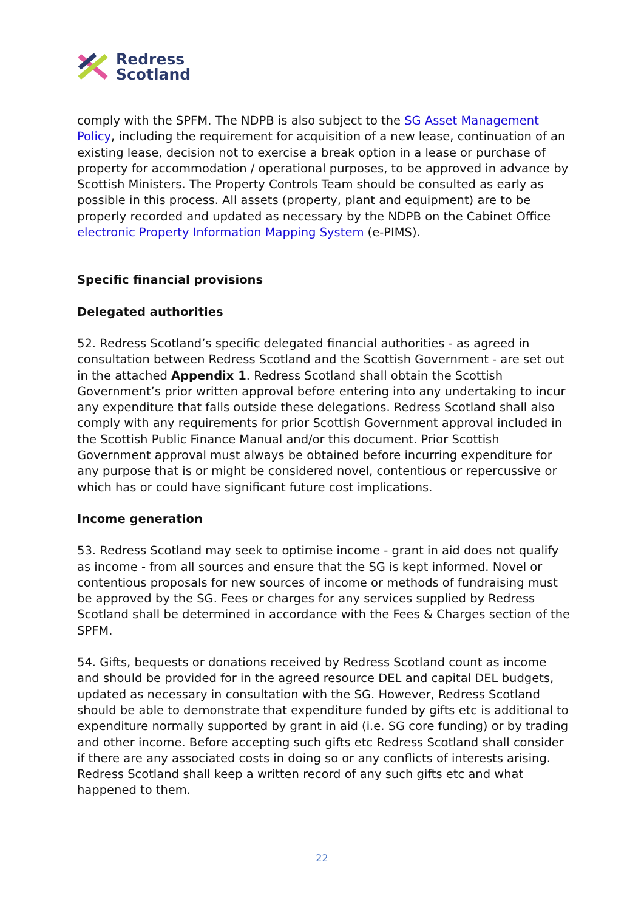Redress
Scotland
comply with the SPFM. The NDPB is also subject to the SG Asset Management Policy, including the requirement for acquisition of a new lease, continuation of an existing lease, decision not to exercise a break option in a lease or purchase of property for accommodation / operational purposes, to be approved in advance by Scottish Ministers. The Property Controls Team should be consulted as early as possible in this process. All assets (property, plant and equipment) are to be properly recorded and updated as necessary by the NDPB on the Cabinet Office electronic Property Information Mapping System (e-PIMS).
Specific financial provisions
Delegated authorities
52. Redress Scotland’s specific delegated financial authorities - as agreed in consultation between Redress Scotland and the Scottish Government - are set out in the attached Appendix 1. Redress Scotland shall obtain the Scottish Government’s prior written approval before entering into any undertaking to incur any expenditure that falls outside these delegations. Redress Scotland shall also comply with any requirements for prior Scottish Government approval included in the Scottish Public Finance Manual and/or this document. Prior Scottish Government approval must always be obtained before incurring expenditure for any purpose that is or might be considered novel, contentious or repercussive or which has or could have significant future cost implications.
Income generation
53. Redress Scotland may seek to optimise income - grant in aid does not qualify as income - from all sources and ensure that the SG is kept informed. Novel or contentious proposals for new sources of income or methods of fundraising must be approved by the SG. Fees or charges for any services supplied by Redress Scotland shall be determined in accordance with the Fees & Charges section of the SPFM.
54. Gifts, bequests or donations received by Redress Scotland count as income and should be provided for in the agreed resource DEL and capital DEL budgets, updated as necessary in consultation with the SG. However, Redress Scotland should be able to demonstrate that expenditure funded by gifts etc is additional to expenditure normally supported by grant in aid (i.e. SG core funding) or by trading and other income. Before accepting such gifts etc Redress Scotland shall consider if there are any associated costs in doing so or any conflicts of interests arising. Redress Scotland shall keep a written record of any such gifts etc and what happened to them.
22